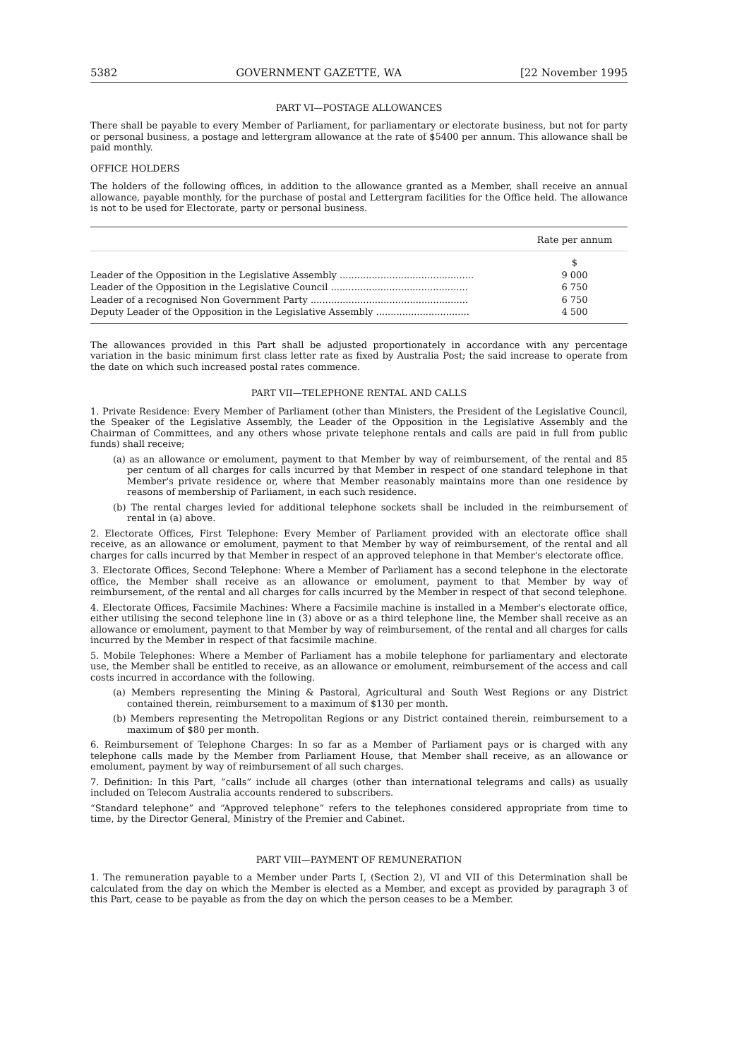5382 GOVERNMENT GAZETTE, WA [22 November 1995
PART VI—POSTAGE ALLOWANCES
There shall be payable to every Member of Parliament, for parliamentary or electorate business, but not for party or personal business, a postage and lettergram allowance at the rate of $5400 per annum. This allowance shall be paid monthly.
OFFICE HOLDERS
The holders of the following offices, in addition to the allowance granted as a Member, shall receive an annual allowance, payable monthly, for the purchase of postal and Lettergram facilities for the Office held. The allowance is not to be used for Electorate, party or personal business.
| | Rate per annum |
| --- | --- |
| | $ |
| Leader of the Opposition in the Legislative Assembly .............................................. | 9 000 |
| Leader of the Opposition in the Legislative Council ............................................... | 6 750 |
| Leader of a recognised Non Government Party ...................................................... | 6 750 |
| Deputy Leader of the Opposition in the Legislative Assembly ................................ | 4 500 |
The allowances provided in this Part shall be adjusted proportionately in accordance with any percentage variation in the basic minimum first class letter rate as fixed by Australia Post; the said increase to operate from the date on which such increased postal rates commence.
PART VII—TELEPHONE RENTAL AND CALLS
1. Private Residence: Every Member of Parliament (other than Ministers, the President of the Legislative Council, the Speaker of the Legislative Assembly, the Leader of the Opposition in the Legislative Assembly and the Chairman of Committees, and any others whose private telephone rentals and calls are paid in full from public funds) shall receive;
(a) as an allowance or emolument, payment to that Member by way of reimbursement, of the rental and 85 per centum of all charges for calls incurred by that Member in respect of one standard telephone in that Member's private residence or, where that Member reasonably maintains more than one residence by reasons of membership of Parliament, in each such residence.
(b) The rental charges levied for additional telephone sockets shall be included in the reimbursement of rental in (a) above.
2. Electorate Offices, First Telephone: Every Member of Parliament provided with an electorate office shall receive, as an allowance or emolument, payment to that Member by way of reimbursement, of the rental and all charges for calls incurred by that Member in respect of an approved telephone in that Member's electorate office.
3. Electorate Offices, Second Telephone: Where a Member of Parliament has a second telephone in the electorate office, the Member shall receive as an allowance or emolument, payment to that Member by way of reimbursement, of the rental and all charges for calls incurred by the Member in respect of that second telephone.
4. Electorate Offices, Facsimile Machines: Where a Facsimile machine is installed in a Member's electorate office, either utilising the second telephone line in (3) above or as a third telephone line, the Member shall receive as an allowance or emolument, payment to that Member by way of reimbursement, of the rental and all charges for calls incurred by the Member in respect of that facsimile machine.
5. Mobile Telephones: Where a Member of Parliament has a mobile telephone for parliamentary and electorate use, the Member shall be entitled to receive, as an allowance or emolument, reimbursement of the access and call costs incurred in accordance with the following.
(a) Members representing the Mining & Pastoral, Agricultural and South West Regions or any District contained therein, reimbursement to a maximum of $130 per month.
(b) Members representing the Metropolitan Regions or any District contained therein, reimbursement to a maximum of $80 per month.
6. Reimbursement of Telephone Charges: In so far as a Member of Parliament pays or is charged with any telephone calls made by the Member from Parliament House, that Member shall receive, as an allowance or emolument, payment by way of reimbursement of all such charges.
7. Definition: In this Part, “calls” include all charges (other than international telegrams and calls) as usually included on Telecom Australia accounts rendered to subscribers.
“Standard telephone” and “Approved telephone” refers to the telephones considered appropriate from time to time, by the Director General, Ministry of the Premier and Cabinet.
PART VIII—PAYMENT OF REMUNERATION
1. The remuneration payable to a Member under Parts I, (Section 2), VI and VII of this Determination shall be calculated from the day on which the Member is elected as a Member, and except as provided by paragraph 3 of this Part, cease to be payable as from the day on which the person ceases to be a Member.